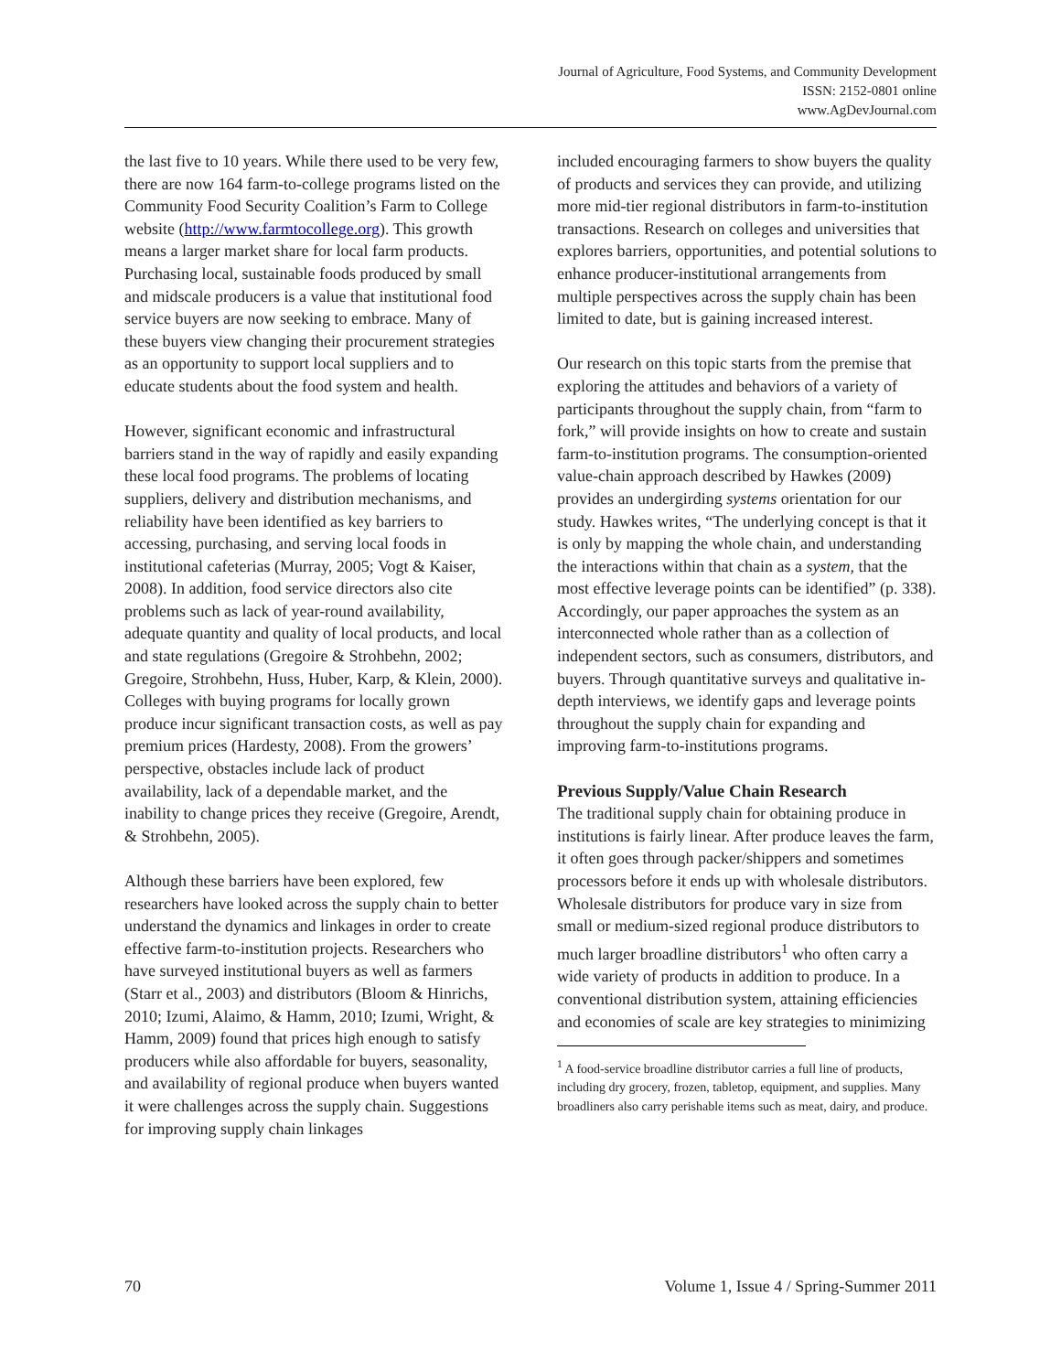Journal of Agriculture, Food Systems, and Community Development
ISSN: 2152-0801 online
www.AgDevJournal.com
the last five to 10 years. While there used to be very few, there are now 164 farm-to-college programs listed on the Community Food Security Coalition’s Farm to College website (http://www.farmtocollege.org). This growth means a larger market share for local farm products. Purchasing local, sustainable foods produced by small and midscale producers is a value that institutional food service buyers are now seeking to embrace. Many of these buyers view changing their procurement strategies as an opportunity to support local suppliers and to educate students about the food system and health.
However, significant economic and infrastructural barriers stand in the way of rapidly and easily expanding these local food programs. The problems of locating suppliers, delivery and distribution mechanisms, and reliability have been identified as key barriers to accessing, purchasing, and serving local foods in institutional cafeterias (Murray, 2005; Vogt & Kaiser, 2008). In addition, food service directors also cite problems such as lack of year-round availability, adequate quantity and quality of local products, and local and state regulations (Gregoire & Strohbehn, 2002; Gregoire, Strohbehn, Huss, Huber, Karp, & Klein, 2000). Colleges with buying programs for locally grown produce incur significant transaction costs, as well as pay premium prices (Hardesty, 2008). From the growers’ perspective, obstacles include lack of product availability, lack of a dependable market, and the inability to change prices they receive (Gregoire, Arendt, & Strohbehn, 2005).
Although these barriers have been explored, few researchers have looked across the supply chain to better understand the dynamics and linkages in order to create effective farm-to-institution projects. Researchers who have surveyed institutional buyers as well as farmers (Starr et al., 2003) and distributors (Bloom & Hinrichs, 2010; Izumi, Alaimo, & Hamm, 2010; Izumi, Wright, & Hamm, 2009) found that prices high enough to satisfy producers while also affordable for buyers, seasonality, and availability of regional produce when buyers wanted it were challenges across the supply chain. Suggestions for improving supply chain linkages
included encouraging farmers to show buyers the quality of products and services they can provide, and utilizing more mid-tier regional distributors in farm-to-institution transactions. Research on colleges and universities that explores barriers, opportunities, and potential solutions to enhance producer-institutional arrangements from multiple perspectives across the supply chain has been limited to date, but is gaining increased interest.
Our research on this topic starts from the premise that exploring the attitudes and behaviors of a variety of participants throughout the supply chain, from “farm to fork,” will provide insights on how to create and sustain farm-to-institution programs. The consumption-oriented value-chain approach described by Hawkes (2009) provides an undergirding systems orientation for our study. Hawkes writes, “The underlying concept is that it is only by mapping the whole chain, and understanding the interactions within that chain as a system, that the most effective leverage points can be identified” (p. 338). Accordingly, our paper approaches the system as an interconnected whole rather than as a collection of independent sectors, such as consumers, distributors, and buyers. Through quantitative surveys and qualitative in-depth interviews, we identify gaps and leverage points throughout the supply chain for expanding and improving farm-to-institutions programs.
Previous Supply/Value Chain Research
The traditional supply chain for obtaining produce in institutions is fairly linear. After produce leaves the farm, it often goes through packer/shippers and sometimes processors before it ends up with wholesale distributors. Wholesale distributors for produce vary in size from small or medium-sized regional produce distributors to much larger broadline distributors<sup>1</sup> who often carry a wide variety of products in addition to produce. In a conventional distribution system, attaining efficiencies and economies of scale are key strategies to minimizing
<sup>1</sup> A food-service broadline distributor carries a full line of products, including dry grocery, frozen, tabletop, equipment, and supplies. Many broadliners also carry perishable items such as meat, dairy, and produce.
70 Volume 1, Issue 4 / Spring-Summer 2011